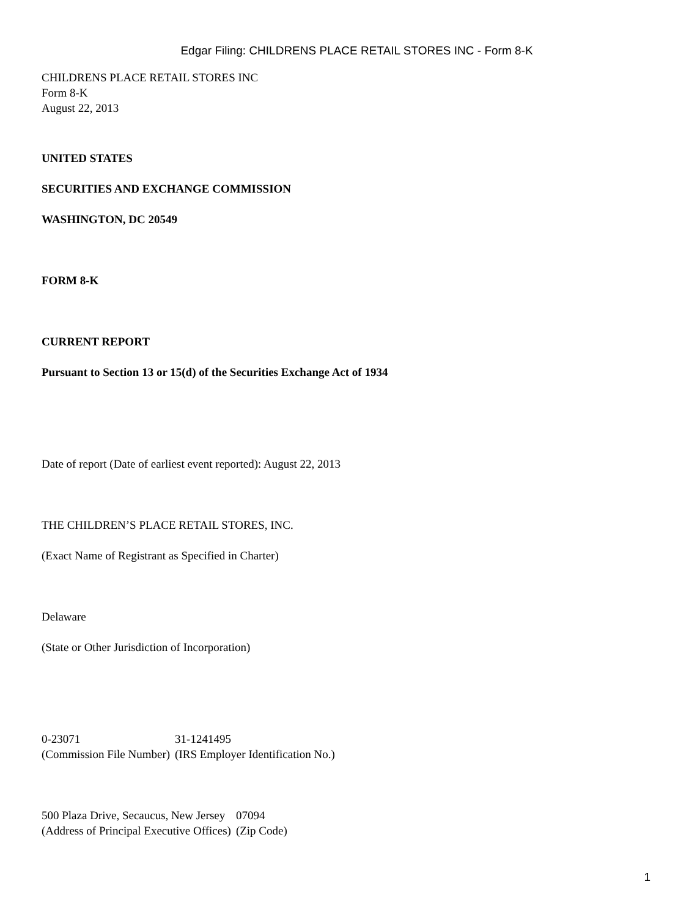Edgar Filing: CHILDRENS PLACE RETAIL STORES INC - Form 8-K
CHILDRENS PLACE RETAIL STORES INC
Form 8-K
August 22, 2013
UNITED STATES
SECURITIES AND EXCHANGE COMMISSION
WASHINGTON, DC 20549
FORM 8-K
CURRENT REPORT
Pursuant to Section 13 or 15(d) of the Securities Exchange Act of 1934
Date of report (Date of earliest event reported): August 22, 2013
THE CHILDREN’S PLACE RETAIL STORES, INC.
(Exact Name of Registrant as Specified in Charter)
Delaware
(State or Other Jurisdiction of Incorporation)
| 0-23071 | 31-1241495 |
| (Commission File Number) | (IRS Employer Identification No.) |
| 500 Plaza Drive, Secaucus, New Jersey | 07094 |
| (Address of Principal Executive Offices) | (Zip Code) |
1